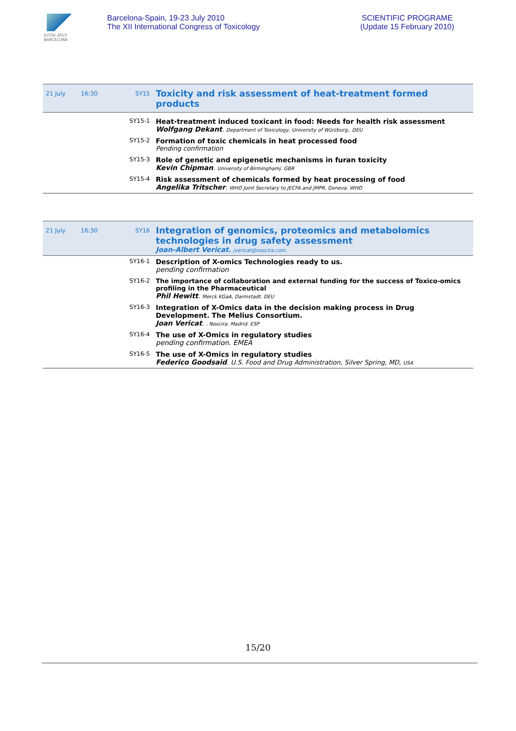IUTOX 2010
BARCELONA
Barcelona-Spain, 19-23 July 2010
The XII International Congress of Toxicology
SCIENTIFIC PROGRAME
(Update 15 February 2010)
| 21 July | 16:30 | SY15 | Toxicity and risk assessment of heat-treatment formed products |
| | | SY15-1 | Heat-treatment induced toxicant in food: Needs for health risk assessment Wolfgang Dekant . Department of Toxicology, University of Würzburg,. DEU |
| | | SY15-2 | Formation of toxic chemicals in heat processed food Pending confirmation |
| | | SY15-3 | Role of genetic and epigenetic mechanisms in furan toxicity Kevin Chipman . University of Birminghamj. GBR |
| | | SY15-4 | Risk assessment of chemicals formed by heat processing of food Angelika Tritscher . WHO Joint Secretary to JECFA and JMPR, Geneva. WHO |
| 21 July | 16:30 | SY16 | Integration of genomics, proteomics and metabolomics technologies in drug safety assessment Joan-Albert Vericat . jvericat@noscira.com. |
| | | SY16-1 | Description of X-omics Technologies ready to us. pending confirmation |
| | | SY16-2 | The importance of collaboration and external funding for the success of Toxico-omics profiling in the Pharmaceutical Phil Hewitt . Merck KGaA, Darmstadt. DEU |
| | | SY16-3 | Integration of X-Omics data in the decision making process in Drug Development. The Melius Consortium. Joan Vericat . . Noscira. Madrid. ESP |
| | | SY16-4 | The use of X-Omics in regulatory studies pending confirmation. EMEA |
| | | SY16-5 | The use of X-Omics in regulatory studies Federico Goodsaid . U.S. Food and Drug Administration, Silver Spring, MD, USA |
15/20